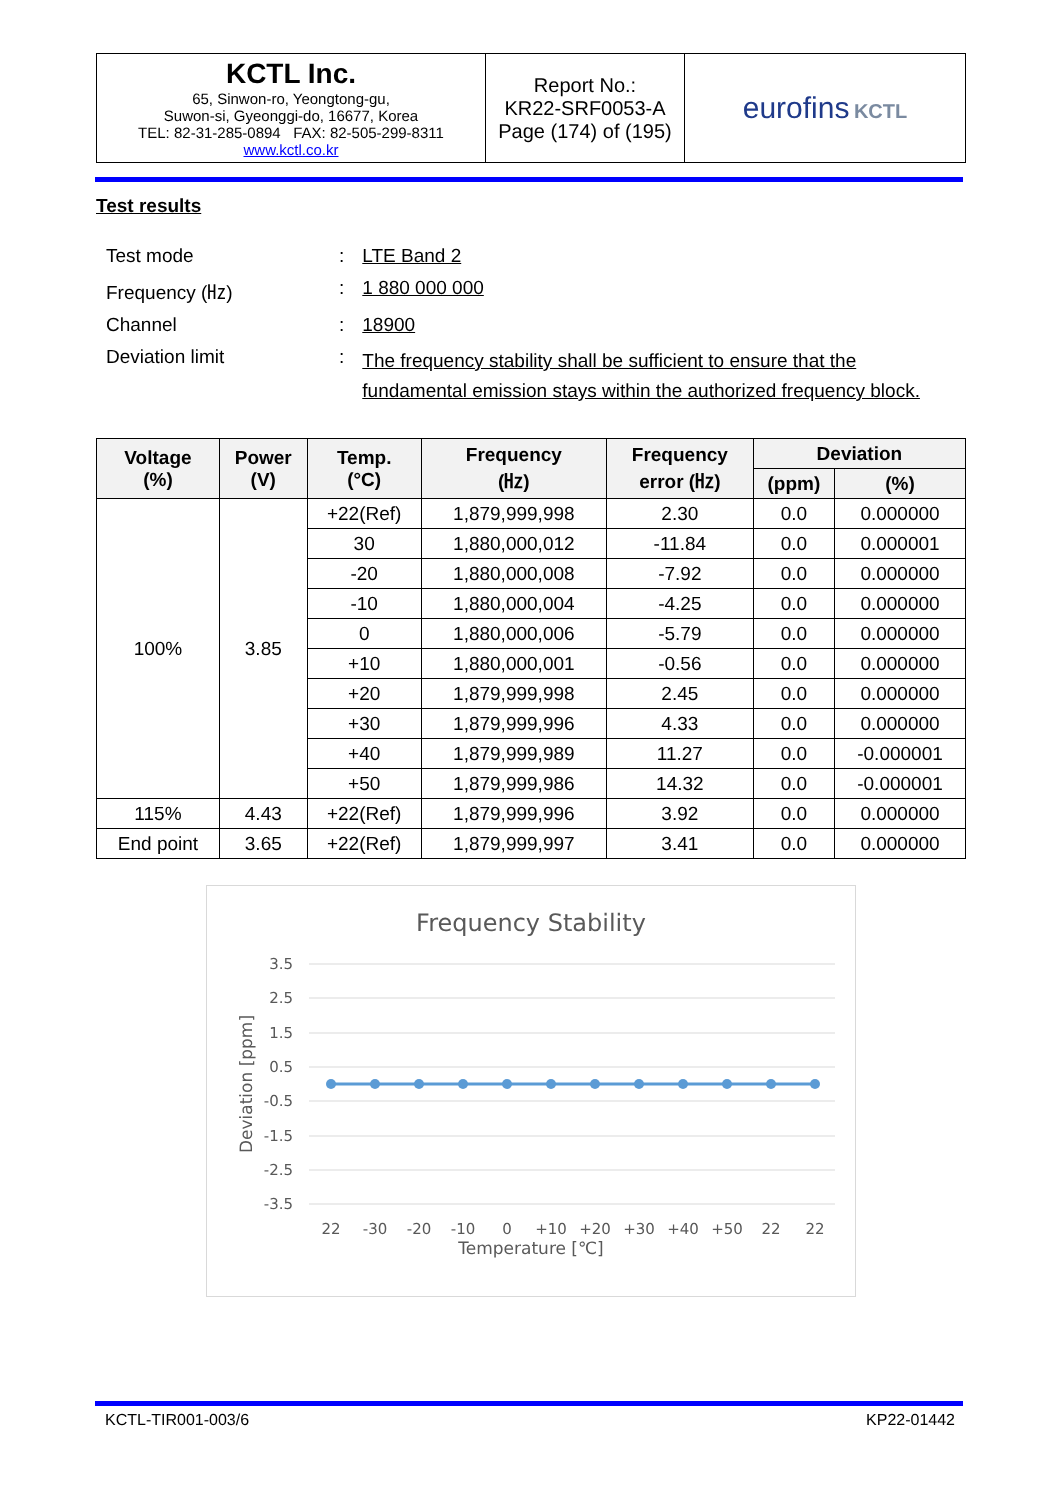| KCTL Inc. 65, Sinwon-ro, Yeongtong-gu, Suwon-si, Gyeonggi-do, 16677, Korea TEL: 82-31-285-0894 FAX: 82-505-299-8311 www.kctl.co.kr | Report No.: KR22-SRF0053-A Page (174) of (195) | eurofins KCTL |
Test results
| Test mode | : | LTE Band 2 |
| Frequency (㎐) | : | 1 880 000 000 |
| Channel | : | 18900 |
| Deviation limit | : | The frequency stability shall be sufficient to ensure that the fundamental emission stays within the authorized frequency block. |
| Voltage (%) | Power (V) | Temp. (°C) | Frequency (㎐) | Frequency error (㎐) | Deviation | |
| --- | --- | --- | --- | --- | --- | --- |
| | | | | | (ppm) | (%) |
| 100% | 3.85 | +22(Ref) | 1,879,999,998 | 2.30 | 0.0 | 0.000000 |
| | | 30 | 1,880,000,012 | -11.84 | 0.0 | 0.000001 |
| | | -20 | 1,880,000,008 | -7.92 | 0.0 | 0.000000 |
| | | -10 | 1,880,000,004 | -4.25 | 0.0 | 0.000000 |
| | | 0 | 1,880,000,006 | -5.79 | 0.0 | 0.000000 |
| | | +10 | 1,880,000,001 | -0.56 | 0.0 | 0.000000 |
| | | +20 | 1,879,999,998 | 2.45 | 0.0 | 0.000000 |
| | | +30 | 1,879,999,996 | 4.33 | 0.0 | 0.000000 |
| | | +40 | 1,879,999,989 | 11.27 | 0.0 | -0.000001 |
| | | +50 | 1,879,999,986 | 14.32 | 0.0 | -0.000001 |
| 115% | 4.43 | +22(Ref) | 1,879,999,996 | 3.92 | 0.0 | 0.000000 |
| End point | 3.65 | +22(Ref) | 1,879,999,997 | 3.41 | 0.0 | 0.000000 |
Frequency Stability
3.5
2.5
1.5
0.5
-0.5
-1.5
-2.5
-3.5
Deviation [ppm]
22
-30
-20
-10
0
+10
+20
+30
+40
+50
22
22
Temperature [℃]
KCTL-TIR001-003/6 KP22-01442